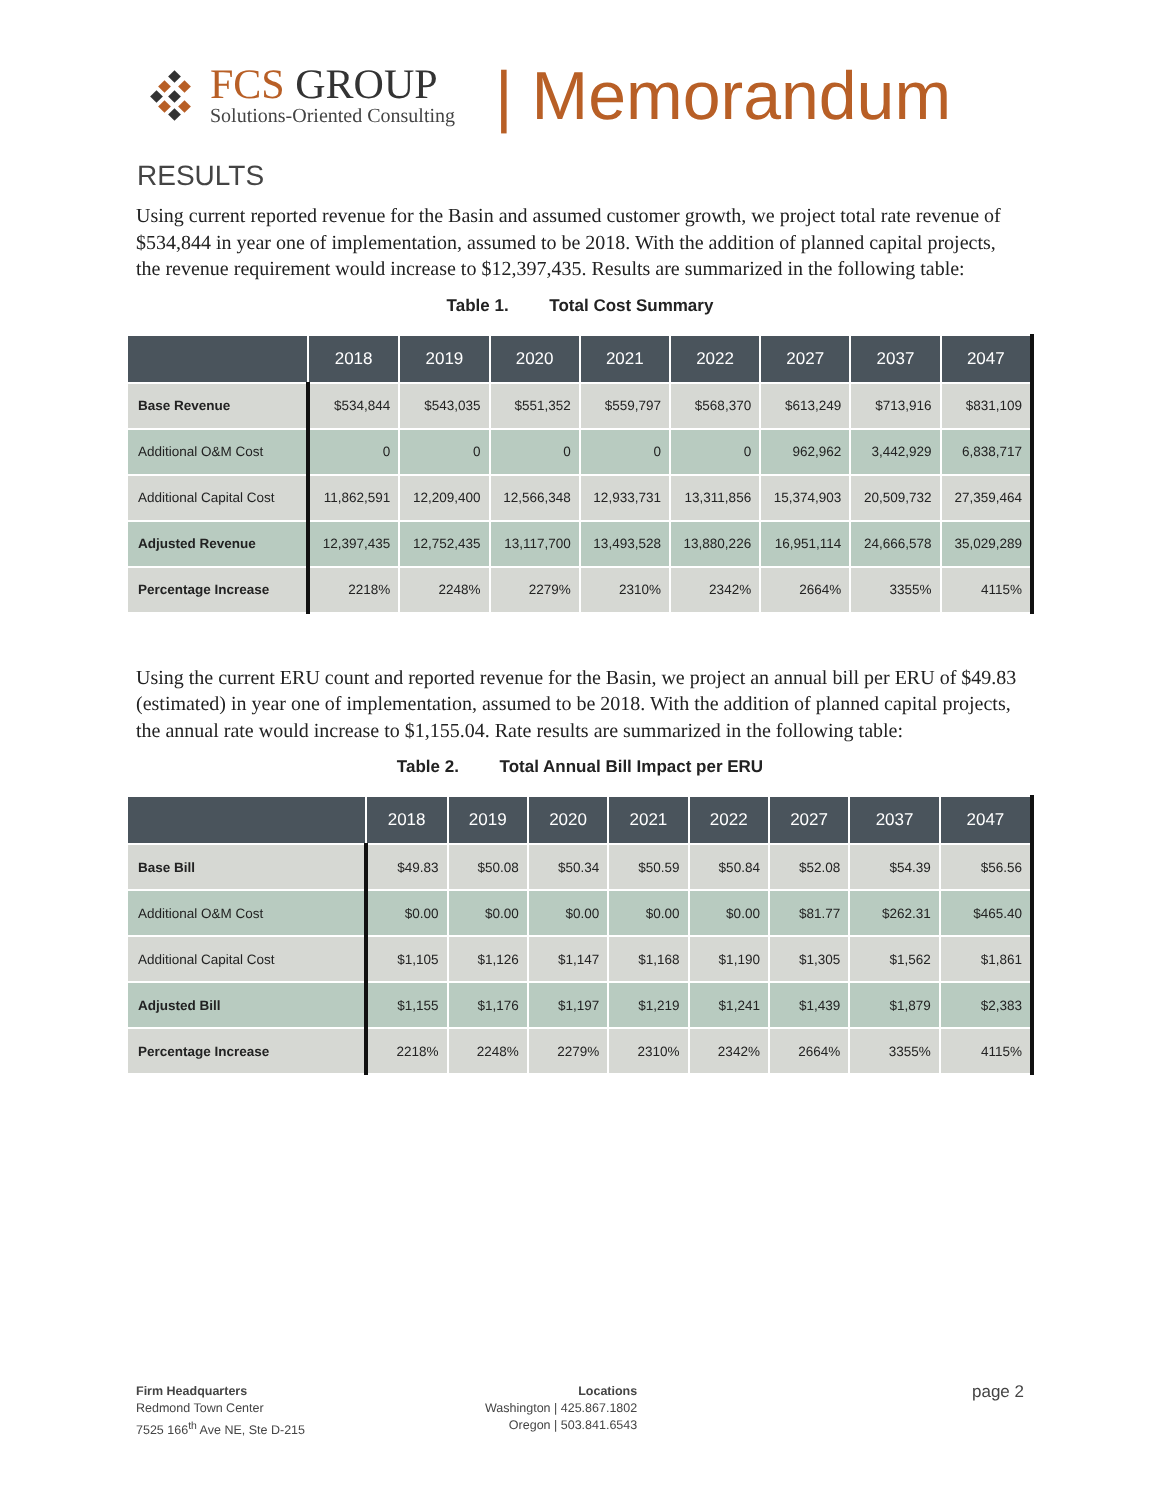FCS GROUP
Solutions-Oriented Consulting
| Memorandum
RESULTS
Using current reported revenue for the Basin and assumed customer growth, we project total rate revenue of $534,844 in year one of implementation, assumed to be 2018. With the addition of planned capital projects, the revenue requirement would increase to $12,397,435. Results are summarized in the following table:
Table 1. Total Cost Summary
| | 2018 | 2019 | 2020 | 2021 | 2022 | 2027 | 2037 | 2047 |
| --- | --- | --- | --- | --- | --- | --- | --- | --- |
| Base Revenue | $534,844 | $543,035 | $551,352 | $559,797 | $568,370 | $613,249 | $713,916 | $831,109 |
| Additional O&M Cost | 0 | 0 | 0 | 0 | 0 | 962,962 | 3,442,929 | 6,838,717 |
| Additional Capital Cost | 11,862,591 | 12,209,400 | 12,566,348 | 12,933,731 | 13,311,856 | 15,374,903 | 20,509,732 | 27,359,464 |
| Adjusted Revenue | 12,397,435 | 12,752,435 | 13,117,700 | 13,493,528 | 13,880,226 | 16,951,114 | 24,666,578 | 35,029,289 |
| Percentage Increase | 2218% | 2248% | 2279% | 2310% | 2342% | 2664% | 3355% | 4115% |
Using the current ERU count and reported revenue for the Basin, we project an annual bill per ERU of $49.83 (estimated) in year one of implementation, assumed to be 2018. With the addition of planned capital projects, the annual rate would increase to $1,155.04. Rate results are summarized in the following table:
Table 2. Total Annual Bill Impact per ERU
| | 2018 | 2019 | 2020 | 2021 | 2022 | 2027 | 2037 | 2047 |
| --- | --- | --- | --- | --- | --- | --- | --- | --- |
| Base Bill | $49.83 | $50.08 | $50.34 | $50.59 | $50.84 | $52.08 | $54.39 | $56.56 |
| Additional O&M Cost | $0.00 | $0.00 | $0.00 | $0.00 | $0.00 | $81.77 | $262.31 | $465.40 |
| Additional Capital Cost | $1,105 | $1,126 | $1,147 | $1,168 | $1,190 | $1,305 | $1,562 | $1,861 |
| Adjusted Bill | $1,155 | $1,176 | $1,197 | $1,219 | $1,241 | $1,439 | $1,879 | $2,383 |
| Percentage Increase | 2218% | 2248% | 2279% | 2310% | 2342% | 2664% | 3355% | 4115% |
Firm Headquarters
Redmond Town Center
7525 166<sup>th</sup> Ave NE, Ste D-215
Locations
Washington | 425.867.1802
Oregon | 503.841.6543
page 2